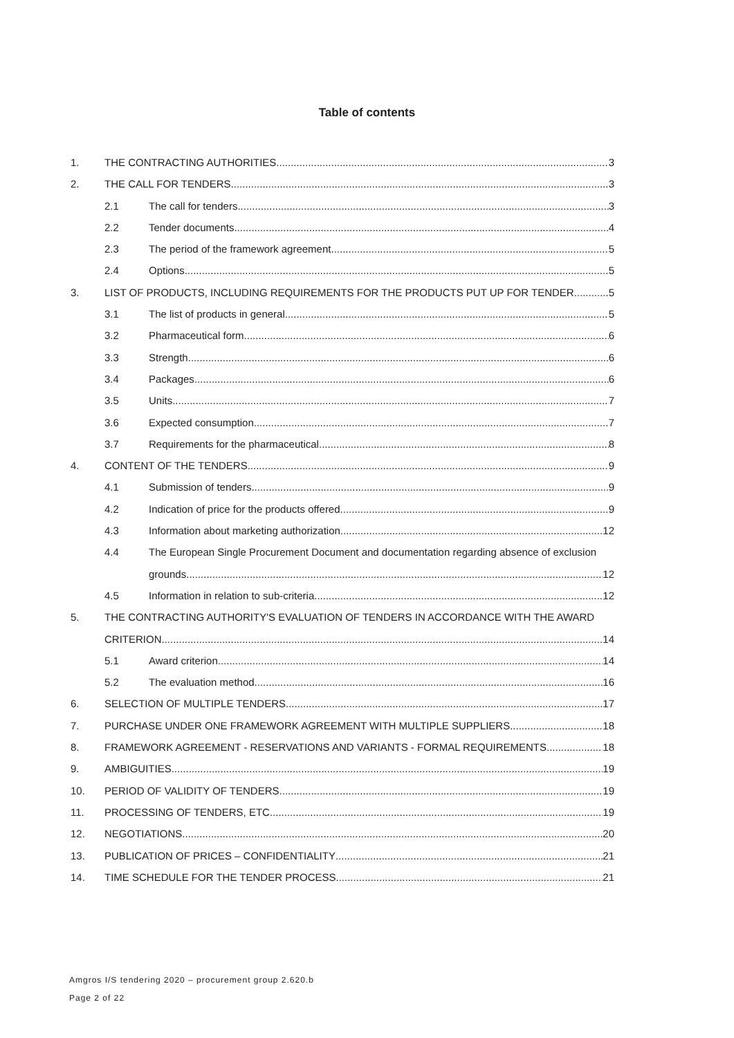Table of contents
1. THE CONTRACTING AUTHORITIES 3
2. THE CALL FOR TENDERS 3
2.1 The call for tenders 3
2.2 Tender documents 4
2.3 The period of the framework agreement 5
2.4 Options 5
3. LIST OF PRODUCTS, INCLUDING REQUIREMENTS FOR THE PRODUCTS PUT UP FOR TENDER 5
3.1 The list of products in general 5
3.2 Pharmaceutical form 6
3.3 Strength 6
3.4 Packages 6
3.5 Units 7
3.6 Expected consumption 7
3.7 Requirements for the pharmaceutical 8
4. CONTENT OF THE TENDERS 9
4.1 Submission of tenders 9
4.2 Indication of price for the products offered 9
4.3 Information about marketing authorization 12
4.4 The European Single Procurement Document and documentation regarding absence of exclusion
grounds 12
4.5 Information in relation to sub-criteria 12
5. THE CONTRACTING AUTHORITY'S EVALUATION OF TENDERS IN ACCORDANCE WITH THE AWARD
CRITERION 14
5.1 Award criterion 14
5.2 The evaluation method 16
6. SELECTION OF MULTIPLE TENDERS 17
7. PURCHASE UNDER ONE FRAMEWORK AGREEMENT WITH MULTIPLE SUPPLIERS 18
8. FRAMEWORK AGREEMENT - RESERVATIONS AND VARIANTS - FORMAL REQUIREMENTS 18
9. AMBIGUITIES 19
10. PERIOD OF VALIDITY OF TENDERS 19
11. PROCESSING OF TENDERS, ETC. 19
12. NEGOTIATIONS 20
13. PUBLICATION OF PRICES – CONFIDENTIALITY 21
14. TIME SCHEDULE FOR THE TENDER PROCESS 21
Amgros I/S tendering 2020 – procurement group 2.620.b
Page 2 of 22